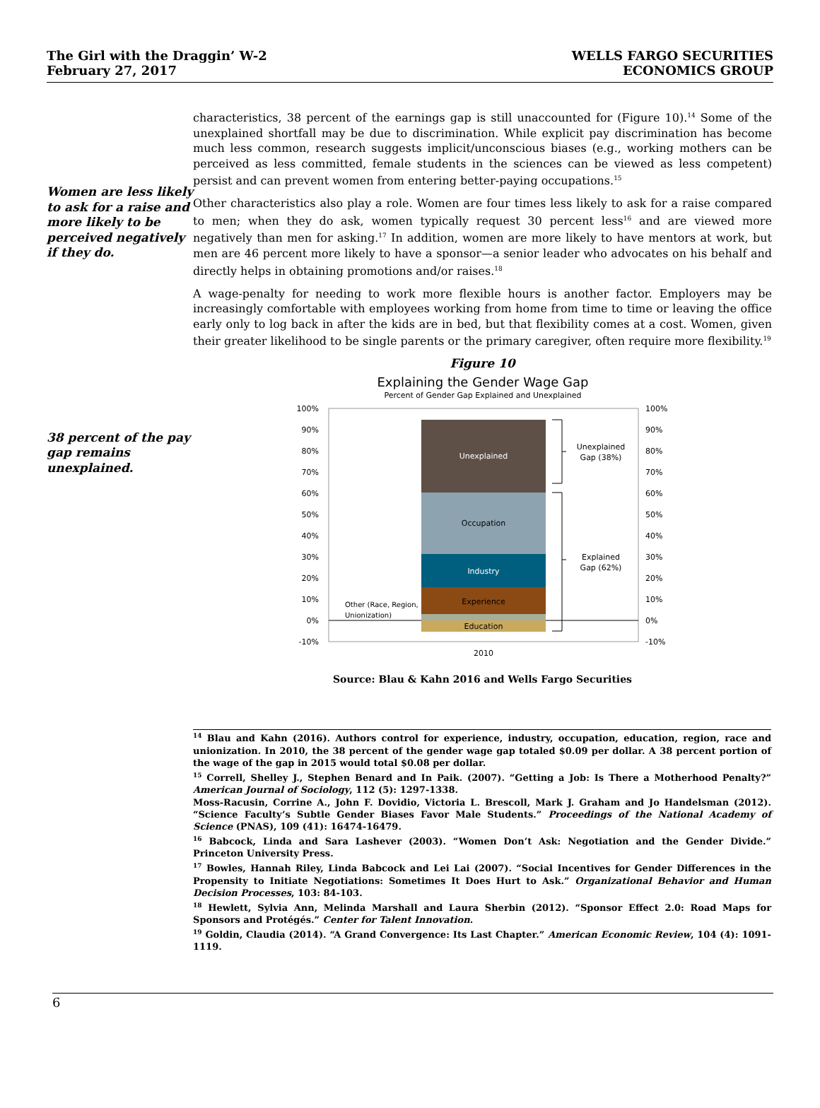The Girl with the Draggin’ W-2
February 27, 2017
WELLS FARGO SECURITIES
ECONOMICS GROUP
Women are less likely to ask for a raise and more likely to be perceived negatively if they do.
38 percent of the pay gap remains unexplained.
characteristics, 38 percent of the earnings gap is still unaccounted for (Figure 10).<sup>14</sup> Some of the unexplained shortfall may be due to discrimination. While explicit pay discrimination has become much less common, research suggests implicit/unconscious biases (e.g., working mothers can be perceived as less committed, female students in the sciences can be viewed as less competent) persist and can prevent women from entering better-paying occupations.<sup>15</sup>
Other characteristics also play a role. Women are four times less likely to ask for a raise compared to men; when they do ask, women typically request 30 percent less<sup>16</sup> and are viewed more negatively than men for asking.<sup>17</sup> In addition, women are more likely to have mentors at work, but men are 46 percent more likely to have a sponsor—a senior leader who advocates on his behalf and directly helps in obtaining promotions and/or raises.<sup>18</sup>
A wage-penalty for needing to work more flexible hours is another factor. Employers may be increasingly comfortable with employees working from home from time to time or leaving the office early only to log back in after the kids are in bed, but that flexibility comes at a cost. Women, given their greater likelihood to be single parents or the primary caregiver, often require more flexibility.<sup>19</sup>
Figure 10
Explaining the Gender Wage Gap
Percent of Gender Gap Explained and Unexplained
100%
90%
80%
70%
60%
50%
40%
30%
20%
10%
0%
-10%
100%
90%
80%
70%
60%
50%
40%
30%
20%
10%
0%
-10%
Unexplained
Occupation
Industry
Experience
Education
2010
Unexplained
Gap (38%)
Explained
Gap (62%)
Other (Race, Region,
Unionization)
Source: Blau & Kahn 2016 and Wells Fargo Securities
<sup>14</sup> Blau and Kahn (2016). Authors control for experience, industry, occupation, education, region, race and unionization. In 2010, the 38 percent of the gender wage gap totaled $0.09 per dollar. A 38 percent portion of the wage of the gap in 2015 would total $0.08 per dollar.
<sup>15</sup> Correll, Shelley J., Stephen Benard and In Paik. (2007). “Getting a Job: Is There a Motherhood Penalty?” American Journal of Sociology, 112 (5): 1297-1338.
Moss-Racusin, Corrine A., John F. Dovidio, Victoria L. Brescoll, Mark J. Graham and Jo Handelsman (2012). “Science Faculty’s Subtle Gender Biases Favor Male Students.” Proceedings of the National Academy of Science (PNAS), 109 (41): 16474-16479.
<sup>16</sup> Babcock, Linda and Sara Lashever (2003). “Women Don’t Ask: Negotiation and the Gender Divide.” Princeton University Press.
<sup>17</sup> Bowles, Hannah Riley, Linda Babcock and Lei Lai (2007). “Social Incentives for Gender Differences in the Propensity to Initiate Negotiations: Sometimes It Does Hurt to Ask.” Organizational Behavior and Human Decision Processes, 103: 84-103.
<sup>18</sup> Hewlett, Sylvia Ann, Melinda Marshall and Laura Sherbin (2012). “Sponsor Effect 2.0: Road Maps for Sponsors and Protégés.” Center for Talent Innovation.
<sup>19</sup> Goldin, Claudia (2014). “A Grand Convergence: Its Last Chapter.” American Economic Review, 104 (4): 1091-1119.
6